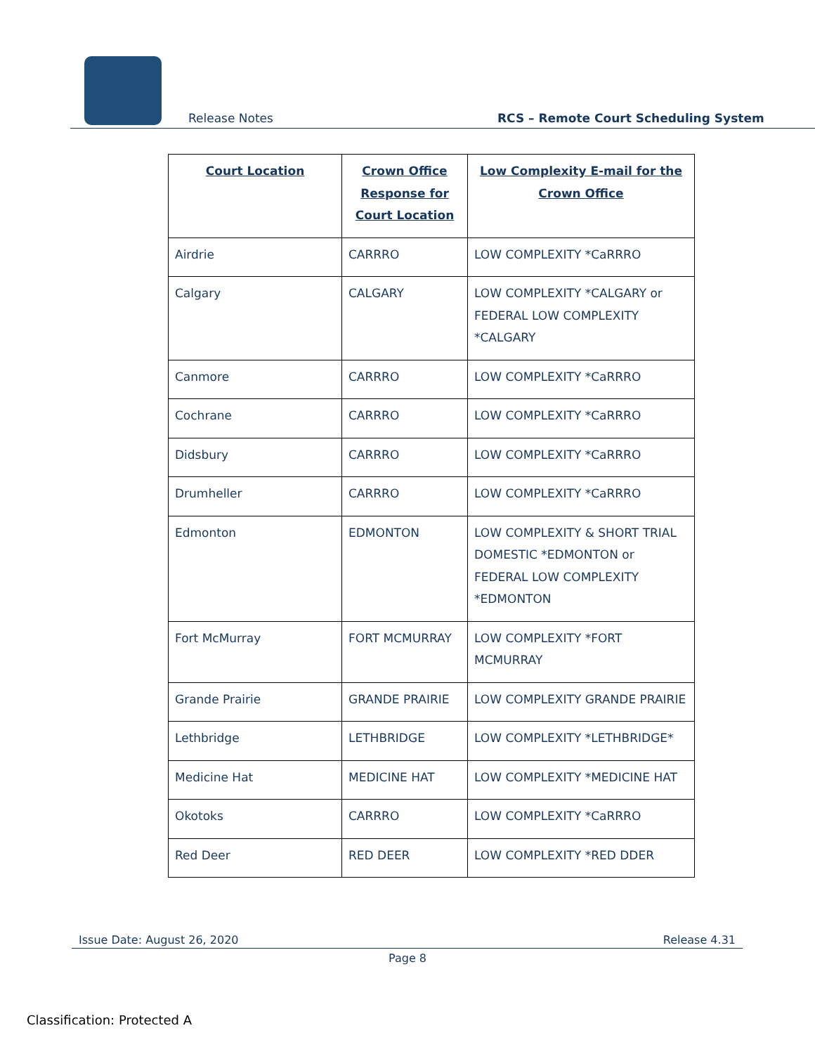Release Notes
RCS – Remote Court Scheduling System
| Court Location | Crown Office Response for Court Location | Low Complexity E-mail for the Crown Office |
| --- | --- | --- |
| Airdrie | CARRRO | LOW COMPLEXITY *CaRRRO |
| Calgary | CALGARY | LOW COMPLEXITY *CALGARY or FEDERAL LOW COMPLEXITY *CALGARY |
| Canmore | CARRRO | LOW COMPLEXITY *CaRRRO |
| Cochrane | CARRRO | LOW COMPLEXITY *CaRRRO |
| Didsbury | CARRRO | LOW COMPLEXITY *CaRRRO |
| Drumheller | CARRRO | LOW COMPLEXITY *CaRRRO |
| Edmonton | EDMONTON | LOW COMPLEXITY & SHORT TRIAL DOMESTIC *EDMONTON or FEDERAL LOW COMPLEXITY *EDMONTON |
| Fort McMurray | FORT MCMURRAY | LOW COMPLEXITY *FORT MCMURRAY |
| Grande Prairie | GRANDE PRAIRIE | LOW COMPLEXITY GRANDE PRAIRIE |
| Lethbridge | LETHBRIDGE | LOW COMPLEXITY *LETHBRIDGE* |
| Medicine Hat | MEDICINE HAT | LOW COMPLEXITY *MEDICINE HAT |
| Okotoks | CARRRO | LOW COMPLEXITY *CaRRRO |
| Red Deer | RED DEER | LOW COMPLEXITY *RED DDER |
Issue Date: August 26, 2020 Release 4.31
Page 8
Classification: Protected A